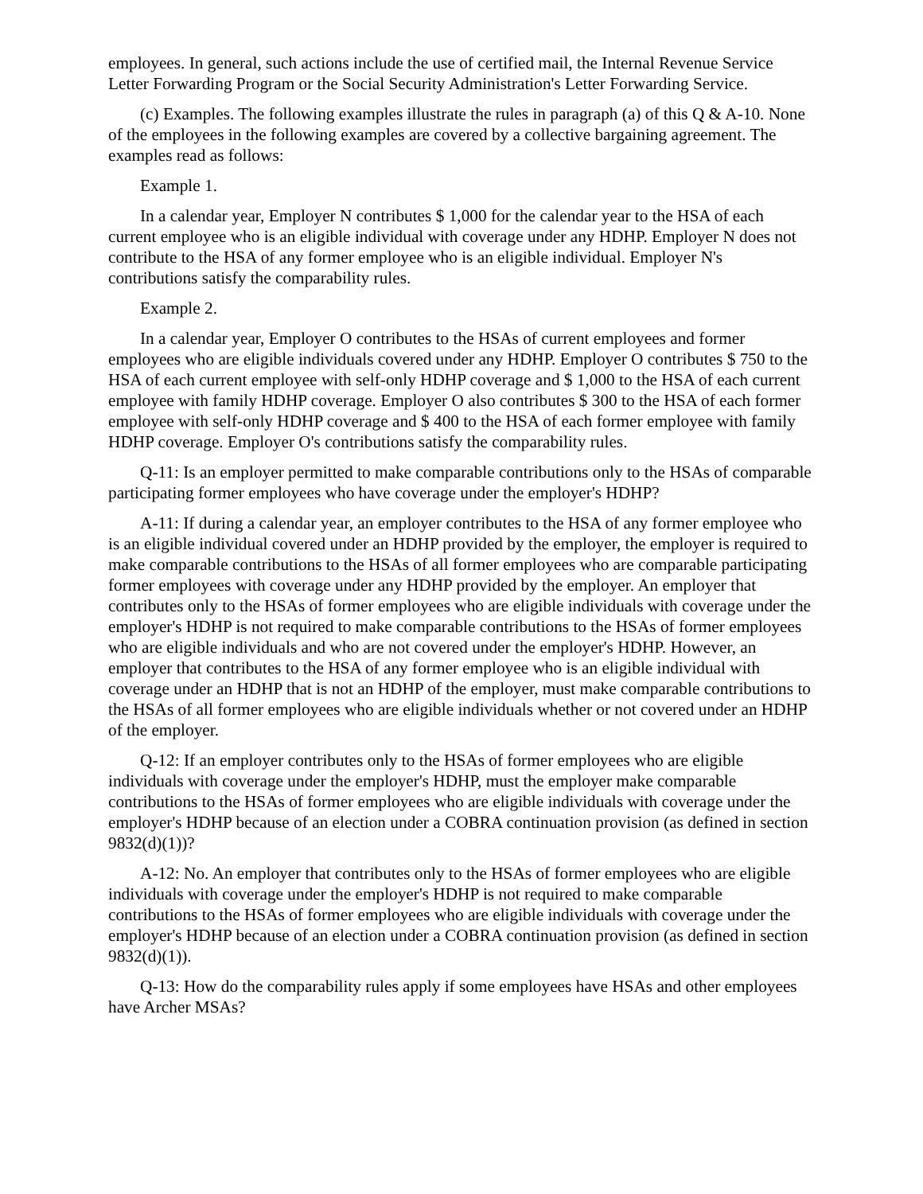employees. In general, such actions include the use of certified mail, the Internal Revenue Service Letter Forwarding Program or the Social Security Administration's Letter Forwarding Service.
(c) Examples. The following examples illustrate the rules in paragraph (a) of this Q & A-10. None of the employees in the following examples are covered by a collective bargaining agreement. The examples read as follows:
Example 1.
In a calendar year, Employer N contributes $ 1,000 for the calendar year to the HSA of each current employee who is an eligible individual with coverage under any HDHP. Employer N does not contribute to the HSA of any former employee who is an eligible individual. Employer N's contributions satisfy the comparability rules.
Example 2.
In a calendar year, Employer O contributes to the HSAs of current employees and former employees who are eligible individuals covered under any HDHP. Employer O contributes $ 750 to the HSA of each current employee with self-only HDHP coverage and $ 1,000 to the HSA of each current employee with family HDHP coverage. Employer O also contributes $ 300 to the HSA of each former employee with self-only HDHP coverage and $ 400 to the HSA of each former employee with family HDHP coverage. Employer O's contributions satisfy the comparability rules.
Q-11: Is an employer permitted to make comparable contributions only to the HSAs of comparable participating former employees who have coverage under the employer's HDHP?
A-11: If during a calendar year, an employer contributes to the HSA of any former employee who is an eligible individual covered under an HDHP provided by the employer, the employer is required to make comparable contributions to the HSAs of all former employees who are comparable participating former employees with coverage under any HDHP provided by the employer. An employer that contributes only to the HSAs of former employees who are eligible individuals with coverage under the employer's HDHP is not required to make comparable contributions to the HSAs of former employees who are eligible individuals and who are not covered under the employer's HDHP. However, an employer that contributes to the HSA of any former employee who is an eligible individual with coverage under an HDHP that is not an HDHP of the employer, must make comparable contributions to the HSAs of all former employees who are eligible individuals whether or not covered under an HDHP of the employer.
Q-12: If an employer contributes only to the HSAs of former employees who are eligible individuals with coverage under the employer's HDHP, must the employer make comparable contributions to the HSAs of former employees who are eligible individuals with coverage under the employer's HDHP because of an election under a COBRA continuation provision (as defined in section 9832(d)(1))?
A-12: No. An employer that contributes only to the HSAs of former employees who are eligible individuals with coverage under the employer's HDHP is not required to make comparable contributions to the HSAs of former employees who are eligible individuals with coverage under the employer's HDHP because of an election under a COBRA continuation provision (as defined in section 9832(d)(1)).
Q-13: How do the comparability rules apply if some employees have HSAs and other employees have Archer MSAs?